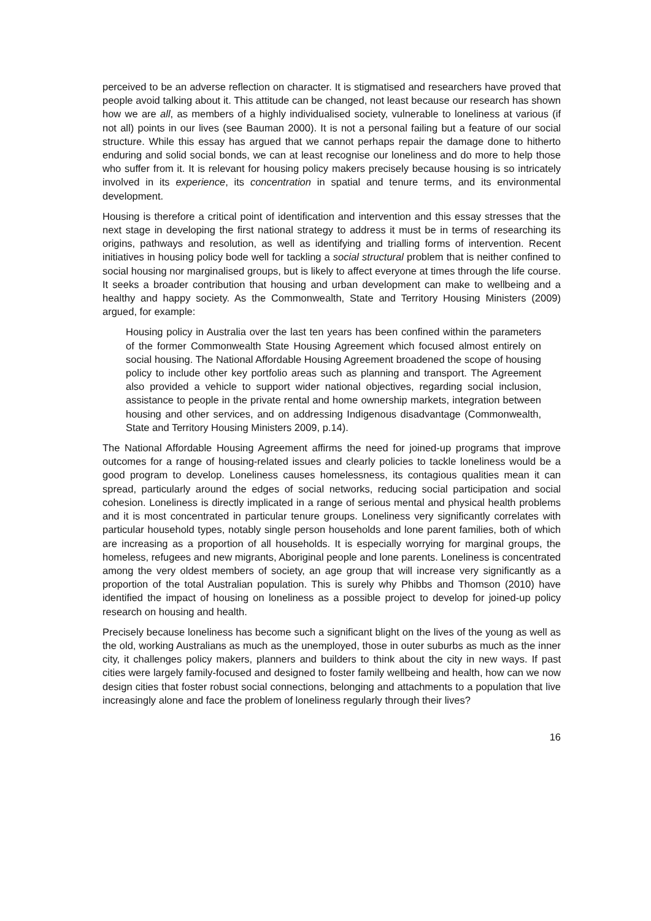perceived to be an adverse reflection on character. It is stigmatised and researchers have proved that people avoid talking about it. This attitude can be changed, not least because our research has shown how we are all, as members of a highly individualised society, vulnerable to loneliness at various (if not all) points in our lives (see Bauman 2000). It is not a personal failing but a feature of our social structure. While this essay has argued that we cannot perhaps repair the damage done to hitherto enduring and solid social bonds, we can at least recognise our loneliness and do more to help those who suffer from it. It is relevant for housing policy makers precisely because housing is so intricately involved in its experience, its concentration in spatial and tenure terms, and its environmental development.
Housing is therefore a critical point of identification and intervention and this essay stresses that the next stage in developing the first national strategy to address it must be in terms of researching its origins, pathways and resolution, as well as identifying and trialling forms of intervention. Recent initiatives in housing policy bode well for tackling a social structural problem that is neither confined to social housing nor marginalised groups, but is likely to affect everyone at times through the life course. It seeks a broader contribution that housing and urban development can make to wellbeing and a healthy and happy society. As the Commonwealth, State and Territory Housing Ministers (2009) argued, for example:
Housing policy in Australia over the last ten years has been confined within the parameters of the former Commonwealth State Housing Agreement which focused almost entirely on social housing. The National Affordable Housing Agreement broadened the scope of housing policy to include other key portfolio areas such as planning and transport. The Agreement also provided a vehicle to support wider national objectives, regarding social inclusion, assistance to people in the private rental and home ownership markets, integration between housing and other services, and on addressing Indigenous disadvantage (Commonwealth, State and Territory Housing Ministers 2009, p.14).
The National Affordable Housing Agreement affirms the need for joined-up programs that improve outcomes for a range of housing-related issues and clearly policies to tackle loneliness would be a good program to develop. Loneliness causes homelessness, its contagious qualities mean it can spread, particularly around the edges of social networks, reducing social participation and social cohesion. Loneliness is directly implicated in a range of serious mental and physical health problems and it is most concentrated in particular tenure groups. Loneliness very significantly correlates with particular household types, notably single person households and lone parent families, both of which are increasing as a proportion of all households. It is especially worrying for marginal groups, the homeless, refugees and new migrants, Aboriginal people and lone parents. Loneliness is concentrated among the very oldest members of society, an age group that will increase very significantly as a proportion of the total Australian population. This is surely why Phibbs and Thomson (2010) have identified the impact of housing on loneliness as a possible project to develop for joined-up policy research on housing and health.
Precisely because loneliness has become such a significant blight on the lives of the young as well as the old, working Australians as much as the unemployed, those in outer suburbs as much as the inner city, it challenges policy makers, planners and builders to think about the city in new ways. If past cities were largely family-focused and designed to foster family wellbeing and health, how can we now design cities that foster robust social connections, belonging and attachments to a population that live increasingly alone and face the problem of loneliness regularly through their lives?
16